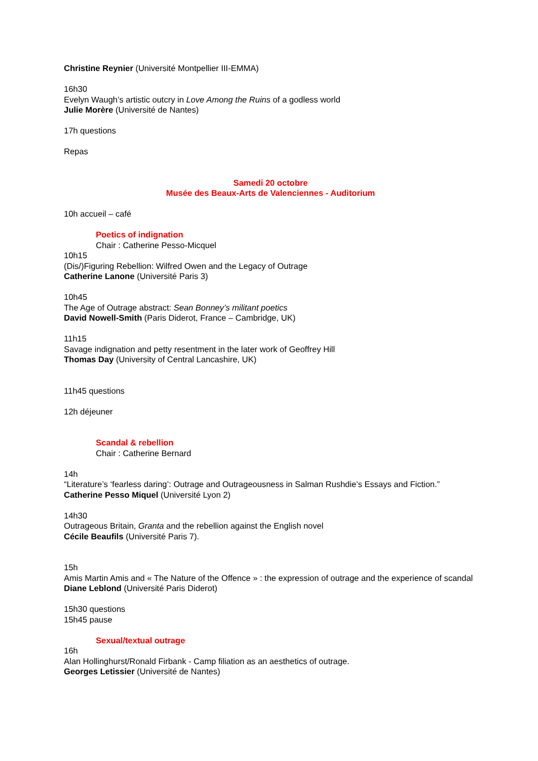Christine Reynier (Université Montpellier III-EMMA)
16h30
Evelyn Waugh’s artistic outcry in Love Among the Ruins of a godless world
Julie Morère (Université de Nantes)
17h questions
Repas
Samedi 20 octobre
Musée des Beaux-Arts de Valenciennes - Auditorium
10h accueil – café
Poetics of indignation
Chair : Catherine Pesso-Micquel
10h15
(Dis/)Figuring Rebellion: Wilfred Owen and the Legacy of Outrage
Catherine Lanone (Université Paris 3)
10h45
The Age of Outrage abstract: Sean Bonney’s militant poetics
David Nowell-Smith (Paris Diderot, France – Cambridge, UK)
11h15
Savage indignation and petty resentment in the later work of Geoffrey Hill
Thomas Day (University of Central Lancashire, UK)
11h45 questions
12h déjeuner
Scandal & rebellion
Chair : Catherine Bernard
14h
“Literature’s ‘fearless daring’: Outrage and Outrageousness in Salman Rushdie’s Essays and Fiction.”
Catherine Pesso Miquel (Université Lyon 2)
14h30
Outrageous Britain, Granta and the rebellion against the English novel
Cécile Beaufils (Université Paris 7).
15h
Amis Martin Amis and « The Nature of the Offence » : the expression of outrage and the experience of scandal
Diane Leblond (Université Paris Diderot)
15h30 questions
15h45 pause
Sexual/textual outrage
16h
Alan Hollinghurst/Ronald Firbank - Camp filiation as an aesthetics of outrage.
Georges Letissier (Université de Nantes)